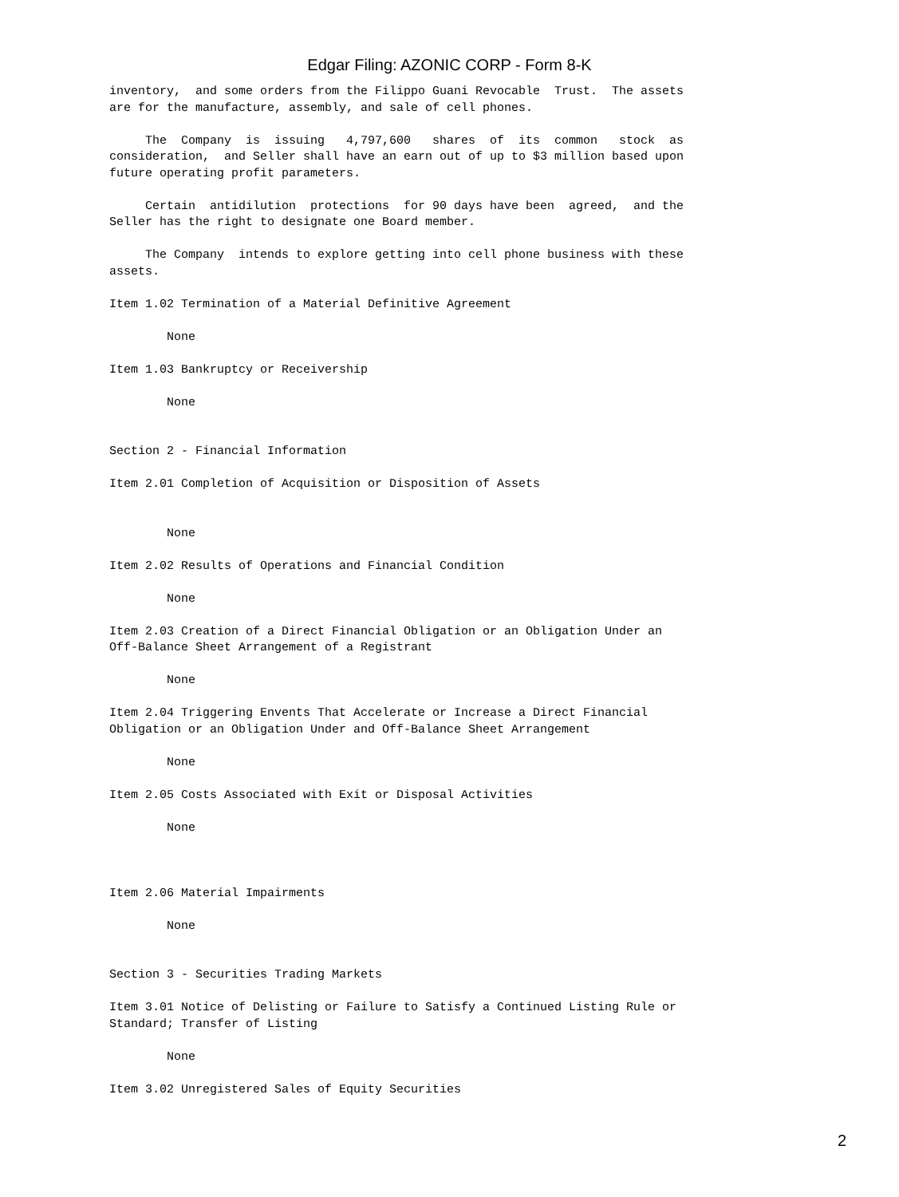Edgar Filing: AZONIC CORP - Form 8-K
inventory,  and some orders from the Filippo Guani Revocable  Trust.  The assets
are for the manufacture, assembly, and sale of cell phones.

     The  Company  is  issuing   4,797,600   shares  of  its  common   stock  as
consideration,  and Seller shall have an earn out of up to $3 million based upon
future operating profit parameters.

     Certain  antidilution  protections  for 90 days have been  agreed,  and the
Seller has the right to designate one Board member.

     The Company  intends to explore getting into cell phone business with these
assets.

Item 1.02 Termination of a Material Definitive Agreement

        None

Item 1.03 Bankruptcy or Receivership

        None


Section 2 - Financial Information

Item 2.01 Completion of Acquisition or Disposition of Assets


        None

Item 2.02 Results of Operations and Financial Condition

        None

Item 2.03 Creation of a Direct Financial Obligation or an Obligation Under an
Off-Balance Sheet Arrangement of a Registrant

        None

Item 2.04 Triggering Envents That Accelerate or Increase a Direct Financial
Obligation or an Obligation Under and Off-Balance Sheet Arrangement

        None

Item 2.05 Costs Associated with Exit or Disposal Activities

        None



Item 2.06 Material Impairments

        None


Section 3 - Securities Trading Markets

Item 3.01 Notice of Delisting or Failure to Satisfy a Continued Listing Rule or
Standard; Transfer of Listing

        None

Item 3.02 Unregistered Sales of Equity Securities
2